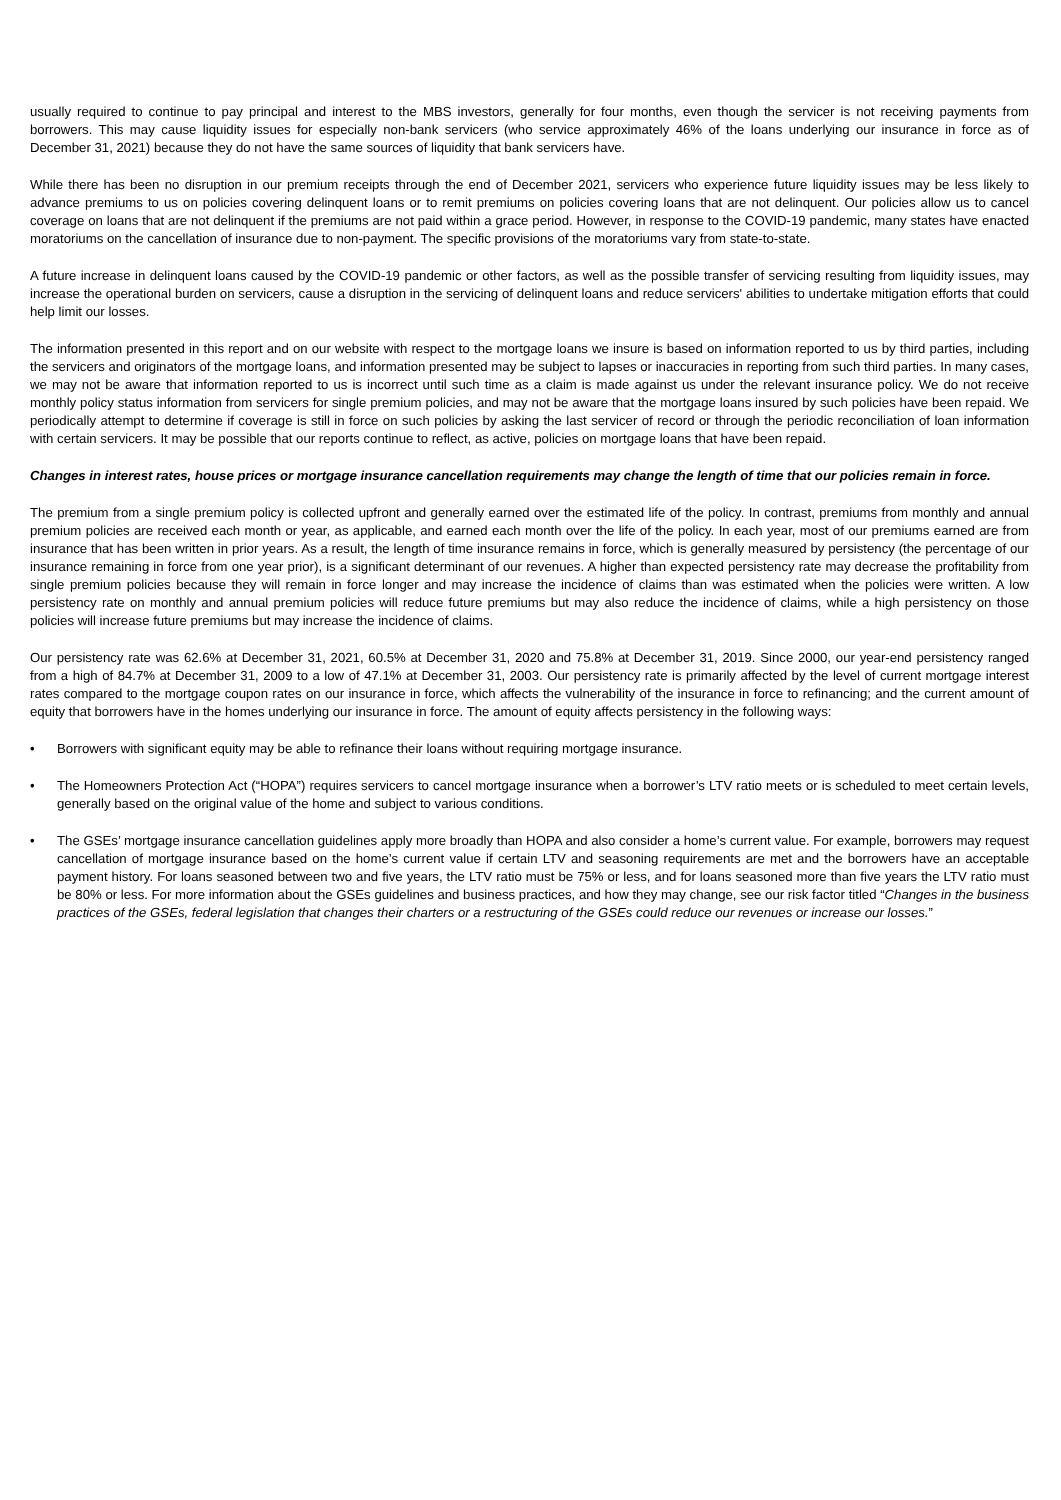usually required to continue to pay principal and interest to the MBS investors, generally for four months, even though the servicer is not receiving payments from borrowers. This may cause liquidity issues for especially non-bank servicers (who service approximately 46% of the loans underlying our insurance in force as of December 31, 2021) because they do not have the same sources of liquidity that bank servicers have.
While there has been no disruption in our premium receipts through the end of December 2021, servicers who experience future liquidity issues may be less likely to advance premiums to us on policies covering delinquent loans or to remit premiums on policies covering loans that are not delinquent. Our policies allow us to cancel coverage on loans that are not delinquent if the premiums are not paid within a grace period. However, in response to the COVID-19 pandemic, many states have enacted moratoriums on the cancellation of insurance due to non-payment. The specific provisions of the moratoriums vary from state-to-state.
A future increase in delinquent loans caused by the COVID-19 pandemic or other factors, as well as the possible transfer of servicing resulting from liquidity issues, may increase the operational burden on servicers, cause a disruption in the servicing of delinquent loans and reduce servicers' abilities to undertake mitigation efforts that could help limit our losses.
The information presented in this report and on our website with respect to the mortgage loans we insure is based on information reported to us by third parties, including the servicers and originators of the mortgage loans, and information presented may be subject to lapses or inaccuracies in reporting from such third parties. In many cases, we may not be aware that information reported to us is incorrect until such time as a claim is made against us under the relevant insurance policy. We do not receive monthly policy status information from servicers for single premium policies, and may not be aware that the mortgage loans insured by such policies have been repaid. We periodically attempt to determine if coverage is still in force on such policies by asking the last servicer of record or through the periodic reconciliation of loan information with certain servicers. It may be possible that our reports continue to reflect, as active, policies on mortgage loans that have been repaid.
Changes in interest rates, house prices or mortgage insurance cancellation requirements may change the length of time that our policies remain in force.
The premium from a single premium policy is collected upfront and generally earned over the estimated life of the policy. In contrast, premiums from monthly and annual premium policies are received each month or year, as applicable, and earned each month over the life of the policy. In each year, most of our premiums earned are from insurance that has been written in prior years. As a result, the length of time insurance remains in force, which is generally measured by persistency (the percentage of our insurance remaining in force from one year prior), is a significant determinant of our revenues. A higher than expected persistency rate may decrease the profitability from single premium policies because they will remain in force longer and may increase the incidence of claims than was estimated when the policies were written. A low persistency rate on monthly and annual premium policies will reduce future premiums but may also reduce the incidence of claims, while a high persistency on those policies will increase future premiums but may increase the incidence of claims.
Our persistency rate was 62.6% at December 31, 2021, 60.5% at December 31, 2020 and 75.8% at December 31, 2019. Since 2000, our year-end persistency ranged from a high of 84.7% at December 31, 2009 to a low of 47.1% at December 31, 2003. Our persistency rate is primarily affected by the level of current mortgage interest rates compared to the mortgage coupon rates on our insurance in force, which affects the vulnerability of the insurance in force to refinancing; and the current amount of equity that borrowers have in the homes underlying our insurance in force. The amount of equity affects persistency in the following ways:
• Borrowers with significant equity may be able to refinance their loans without requiring mortgage insurance.
• The Homeowners Protection Act (“HOPA”) requires servicers to cancel mortgage insurance when a borrower’s LTV ratio meets or is scheduled to meet certain levels, generally based on the original value of the home and subject to various conditions.
• The GSEs’ mortgage insurance cancellation guidelines apply more broadly than HOPA and also consider a home’s current value. For example, borrowers may request cancellation of mortgage insurance based on the home’s current value if certain LTV and seasoning requirements are met and the borrowers have an acceptable payment history. For loans seasoned between two and five years, the LTV ratio must be 75% or less, and for loans seasoned more than five years the LTV ratio must be 80% or less. For more information about the GSEs guidelines and business practices, and how they may change, see our risk factor titled “Changes in the business practices of the GSEs, federal legislation that changes their charters or a restructuring of the GSEs could reduce our revenues or increase our losses.”